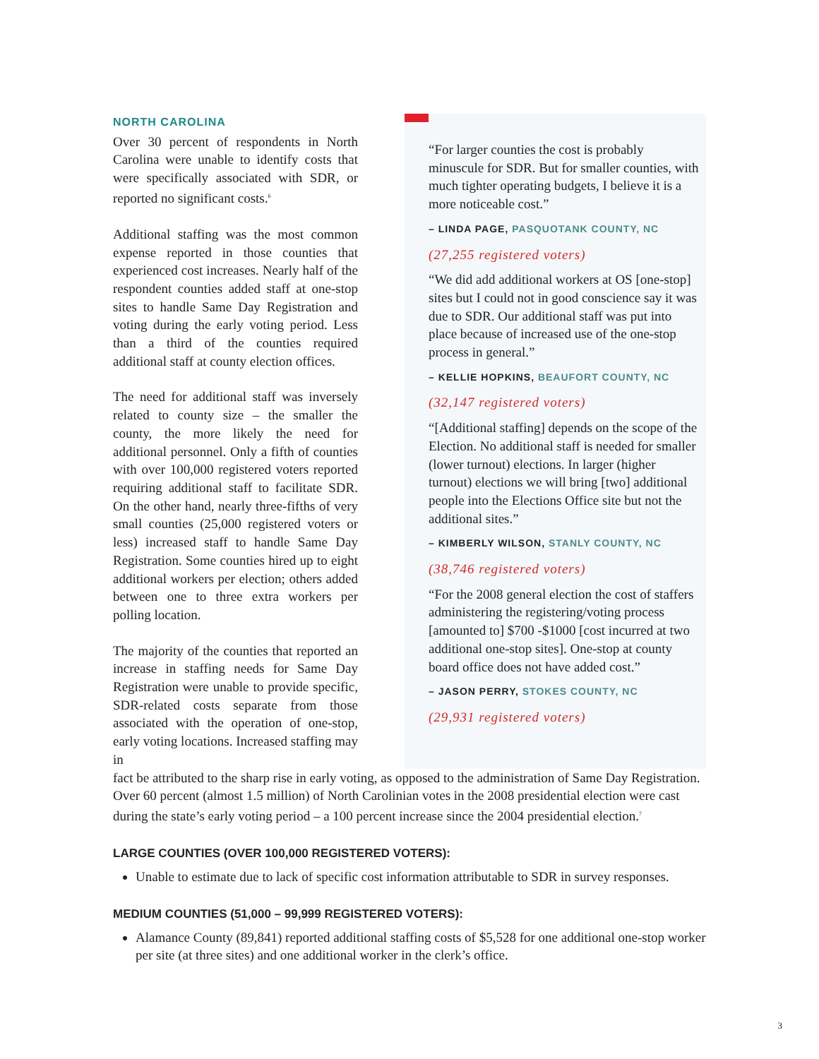NORTH CAROLINA
Over 30 percent of respondents in North Carolina were unable to identify costs that were specifically associated with SDR, or reported no significant costs.<sup>6</sup>
Additional staffing was the most common expense reported in those counties that experienced cost increases. Nearly half of the respondent counties added staff at one-stop sites to handle Same Day Registration and voting during the early voting period. Less than a third of the counties required additional staff at county election offices.
The need for additional staff was inversely related to county size – the smaller the county, the more likely the need for additional personnel. Only a fifth of counties with over 100,000 registered voters reported requiring additional staff to facilitate SDR. On the other hand, nearly three-fifths of very small counties (25,000 registered voters or less) increased staff to handle Same Day Registration. Some counties hired up to eight additional workers per election; others added between one to three extra workers per polling location.
The majority of the counties that reported an increase in staffing needs for Same Day Registration were unable to provide specific, SDR-related costs separate from those associated with the operation of one-stop, early voting locations. Increased staffing may in
“For larger counties the cost is probably minuscule for SDR. But for smaller counties, with much tighter operating budgets, I believe it is a more noticeable cost.”
– LINDA PAGE, PASQUOTANK COUNTY, NC
(27,255 registered voters)
“We did add additional workers at OS [one-stop] sites but I could not in good conscience say it was due to SDR. Our additional staff was put into place because of increased use of the one-stop process in general.”
– KELLIE HOPKINS, BEAUFORT COUNTY, NC
(32,147 registered voters)
“[Additional staffing] depends on the scope of the Election. No additional staff is needed for smaller (lower turnout) elections. In larger (higher turnout) elections we will bring [two] additional people into the Elections Office site but not the additional sites.”
– KIMBERLY WILSON, STANLY COUNTY, NC
(38,746 registered voters)
“For the 2008 general election the cost of staffers administering the registering/voting process [amounted to] $700 -$1000 [cost incurred at two additional one-stop sites]. One-stop at county board office does not have added cost.”
– JASON PERRY, STOKES COUNTY, NC
(29,931 registered voters)
fact be attributed to the sharp rise in early voting, as opposed to the administration of Same Day Registration. Over 60 percent (almost 1.5 million) of North Carolinian votes in the 2008 presidential election were cast during the state’s early voting period – a 100 percent increase since the 2004 presidential election.<sup>7</sup>
LARGE COUNTIES (OVER 100,000 REGISTERED VOTERS):
Unable to estimate due to lack of specific cost information attributable to SDR in survey responses.
MEDIUM COUNTIES (51,000 – 99,999 REGISTERED VOTERS):
Alamance County (89,841) reported additional staffing costs of $5,528 for one additional one-stop worker per site (at three sites) and one additional worker in the clerk’s office.
3